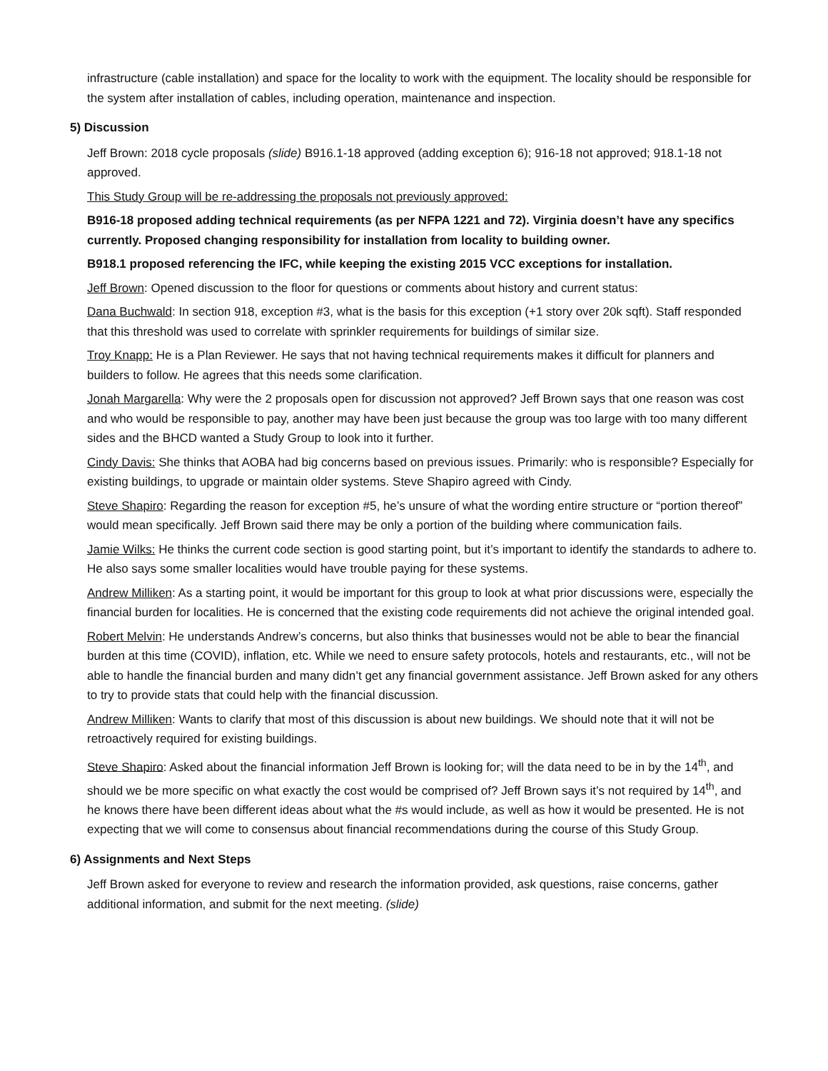infrastructure (cable installation) and space for the locality to work with the equipment. The locality should be responsible for the system after installation of cables, including operation, maintenance and inspection.
5) Discussion
Jeff Brown: 2018 cycle proposals (slide) B916.1-18 approved (adding exception 6); 916-18 not approved; 918.1-18 not approved.
This Study Group will be re-addressing the proposals not previously approved:
B916-18 proposed adding technical requirements (as per NFPA 1221 and 72). Virginia doesn’t have any specifics currently. Proposed changing responsibility for installation from locality to building owner.
B918.1 proposed referencing the IFC, while keeping the existing 2015 VCC exceptions for installation.
Jeff Brown: Opened discussion to the floor for questions or comments about history and current status:
Dana Buchwald: In section 918, exception #3, what is the basis for this exception (+1 story over 20k sqft). Staff responded that this threshold was used to correlate with sprinkler requirements for buildings of similar size.
Troy Knapp: He is a Plan Reviewer. He says that not having technical requirements makes it difficult for planners and builders to follow. He agrees that this needs some clarification.
Jonah Margarella: Why were the 2 proposals open for discussion not approved? Jeff Brown says that one reason was cost and who would be responsible to pay, another may have been just because the group was too large with too many different sides and the BHCD wanted a Study Group to look into it further.
Cindy Davis: She thinks that AOBA had big concerns based on previous issues. Primarily: who is responsible? Especially for existing buildings, to upgrade or maintain older systems. Steve Shapiro agreed with Cindy.
Steve Shapiro: Regarding the reason for exception #5, he’s unsure of what the wording entire structure or “portion thereof” would mean specifically. Jeff Brown said there may be only a portion of the building where communication fails.
Jamie Wilks: He thinks the current code section is good starting point, but it’s important to identify the standards to adhere to. He also says some smaller localities would have trouble paying for these systems.
Andrew Milliken: As a starting point, it would be important for this group to look at what prior discussions were, especially the financial burden for localities. He is concerned that the existing code requirements did not achieve the original intended goal.
Robert Melvin: He understands Andrew’s concerns, but also thinks that businesses would not be able to bear the financial burden at this time (COVID), inflation, etc. While we need to ensure safety protocols, hotels and restaurants, etc., will not be able to handle the financial burden and many didn’t get any financial government assistance. Jeff Brown asked for any others to try to provide stats that could help with the financial discussion.
Andrew Milliken: Wants to clarify that most of this discussion is about new buildings. We should note that it will not be retroactively required for existing buildings.
Steve Shapiro: Asked about the financial information Jeff Brown is looking for; will the data need to be in by the 14<sup>th</sup>, and should we be more specific on what exactly the cost would be comprised of? Jeff Brown says it’s not required by 14<sup>th</sup>, and he knows there have been different ideas about what the #s would include, as well as how it would be presented. He is not expecting that we will come to consensus about financial recommendations during the course of this Study Group.
6) Assignments and Next Steps
Jeff Brown asked for everyone to review and research the information provided, ask questions, raise concerns, gather additional information, and submit for the next meeting. (slide)